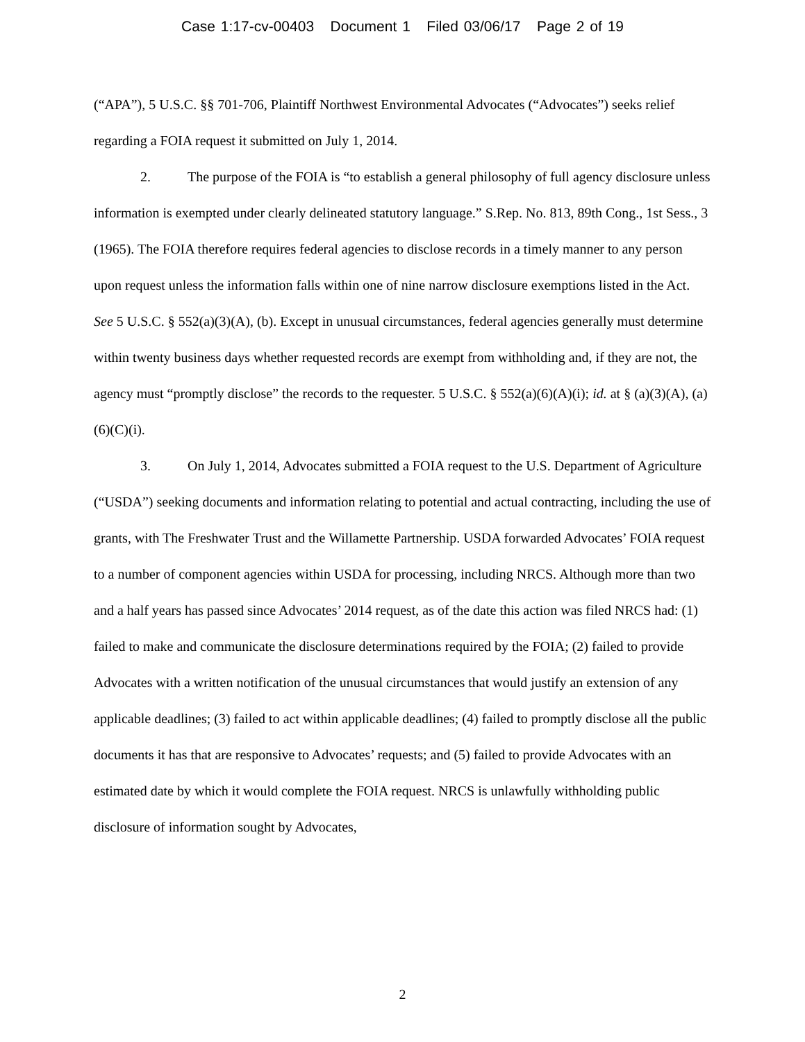Case 1:17-cv-00403 Document 1 Filed 03/06/17 Page 2 of 19
(“APA”), 5 U.S.C. §§ 701-706, Plaintiff Northwest Environmental Advocates (“Advocates”) seeks relief regarding a FOIA request it submitted on July 1, 2014.
2. The purpose of the FOIA is “to establish a general philosophy of full agency disclosure unless information is exempted under clearly delineated statutory language.” S.Rep. No. 813, 89th Cong., 1st Sess., 3 (1965). The FOIA therefore requires federal agencies to disclose records in a timely manner to any person upon request unless the information falls within one of nine narrow disclosure exemptions listed in the Act. See 5 U.S.C. § 552(a)(3)(A), (b). Except in unusual circumstances, federal agencies generally must determine within twenty business days whether requested records are exempt from withholding and, if they are not, the agency must “promptly disclose” the records to the requester. 5 U.S.C. § 552(a)(6)(A)(i); id. at § (a)(3)(A), (a)(6)(C)(i).
3. On July 1, 2014, Advocates submitted a FOIA request to the U.S. Department of Agriculture (“USDA”) seeking documents and information relating to potential and actual contracting, including the use of grants, with The Freshwater Trust and the Willamette Partnership. USDA forwarded Advocates’ FOIA request to a number of component agencies within USDA for processing, including NRCS. Although more than two and a half years has passed since Advocates’ 2014 request, as of the date this action was filed NRCS had: (1) failed to make and communicate the disclosure determinations required by the FOIA; (2) failed to provide Advocates with a written notification of the unusual circumstances that would justify an extension of any applicable deadlines; (3) failed to act within applicable deadlines; (4) failed to promptly disclose all the public documents it has that are responsive to Advocates’ requests; and (5) failed to provide Advocates with an estimated date by which it would complete the FOIA request. NRCS is unlawfully withholding public disclosure of information sought by Advocates,
2